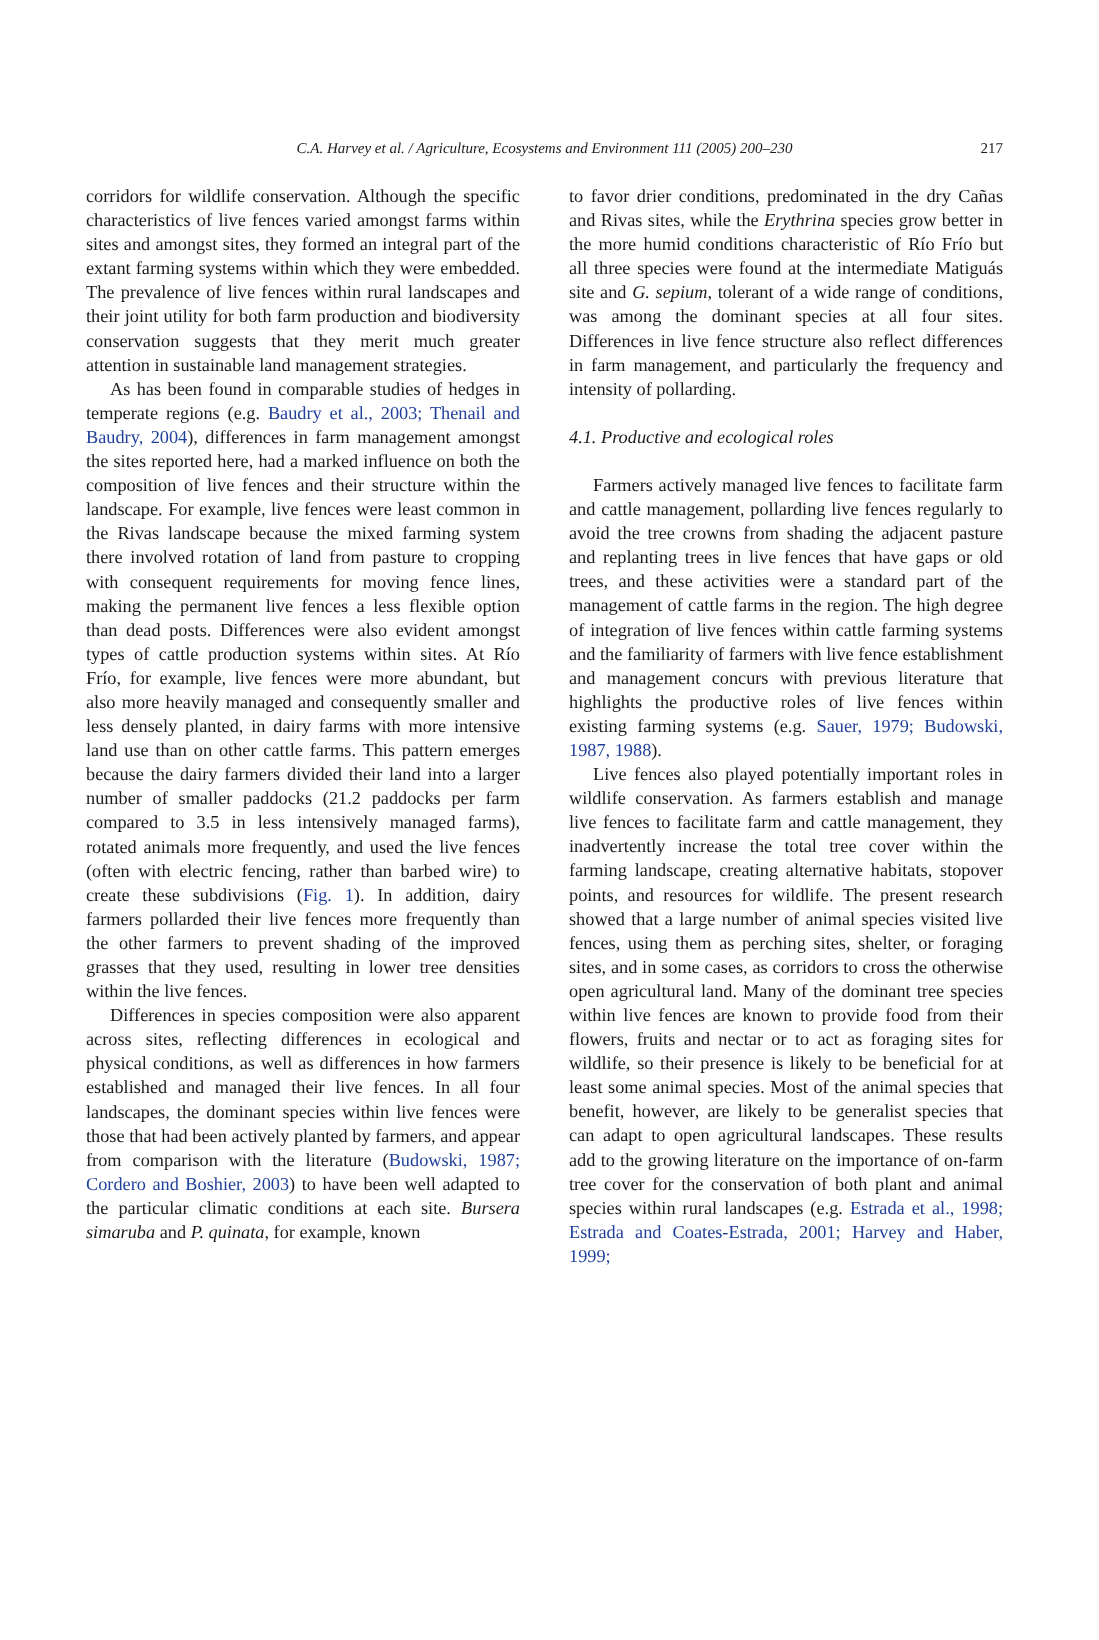C.A. Harvey et al. / Agriculture, Ecosystems and Environment 111 (2005) 200–230 217
corridors for wildlife conservation. Although the specific characteristics of live fences varied amongst farms within sites and amongst sites, they formed an integral part of the extant farming systems within which they were embedded. The prevalence of live fences within rural landscapes and their joint utility for both farm production and biodiversity conservation suggests that they merit much greater attention in sustainable land management strategies.
As has been found in comparable studies of hedges in temperate regions (e.g. Baudry et al., 2003; Thenail and Baudry, 2004), differences in farm management amongst the sites reported here, had a marked influence on both the composition of live fences and their structure within the landscape. For example, live fences were least common in the Rivas landscape because the mixed farming system there involved rotation of land from pasture to cropping with consequent requirements for moving fence lines, making the permanent live fences a less flexible option than dead posts. Differences were also evident amongst types of cattle production systems within sites. At Río Frío, for example, live fences were more abundant, but also more heavily managed and consequently smaller and less densely planted, in dairy farms with more intensive land use than on other cattle farms. This pattern emerges because the dairy farmers divided their land into a larger number of smaller paddocks (21.2 paddocks per farm compared to 3.5 in less intensively managed farms), rotated animals more frequently, and used the live fences (often with electric fencing, rather than barbed wire) to create these subdivisions (Fig. 1). In addition, dairy farmers pollarded their live fences more frequently than the other farmers to prevent shading of the improved grasses that they used, resulting in lower tree densities within the live fences.
Differences in species composition were also apparent across sites, reflecting differences in ecological and physical conditions, as well as differences in how farmers established and managed their live fences. In all four landscapes, the dominant species within live fences were those that had been actively planted by farmers, and appear from comparison with the literature (Budowski, 1987; Cordero and Boshier, 2003) to have been well adapted to the particular climatic conditions at each site. Bursera simaruba and P. quinata, for example, known
to favor drier conditions, predominated in the dry Cañas and Rivas sites, while the Erythrina species grow better in the more humid conditions characteristic of Río Frío but all three species were found at the intermediate Matiguás site and G. sepium, tolerant of a wide range of conditions, was among the dominant species at all four sites. Differences in live fence structure also reflect differences in farm management, and particularly the frequency and intensity of pollarding.
4.1. Productive and ecological roles
Farmers actively managed live fences to facilitate farm and cattle management, pollarding live fences regularly to avoid the tree crowns from shading the adjacent pasture and replanting trees in live fences that have gaps or old trees, and these activities were a standard part of the management of cattle farms in the region. The high degree of integration of live fences within cattle farming systems and the familiarity of farmers with live fence establishment and management concurs with previous literature that highlights the productive roles of live fences within existing farming systems (e.g. Sauer, 1979; Budowski, 1987, 1988).
Live fences also played potentially important roles in wildlife conservation. As farmers establish and manage live fences to facilitate farm and cattle management, they inadvertently increase the total tree cover within the farming landscape, creating alternative habitats, stopover points, and resources for wildlife. The present research showed that a large number of animal species visited live fences, using them as perching sites, shelter, or foraging sites, and in some cases, as corridors to cross the otherwise open agricultural land. Many of the dominant tree species within live fences are known to provide food from their flowers, fruits and nectar or to act as foraging sites for wildlife, so their presence is likely to be beneficial for at least some animal species. Most of the animal species that benefit, however, are likely to be generalist species that can adapt to open agricultural landscapes. These results add to the growing literature on the importance of on-farm tree cover for the conservation of both plant and animal species within rural landscapes (e.g. Estrada et al., 1998; Estrada and Coates-Estrada, 2001; Harvey and Haber, 1999;